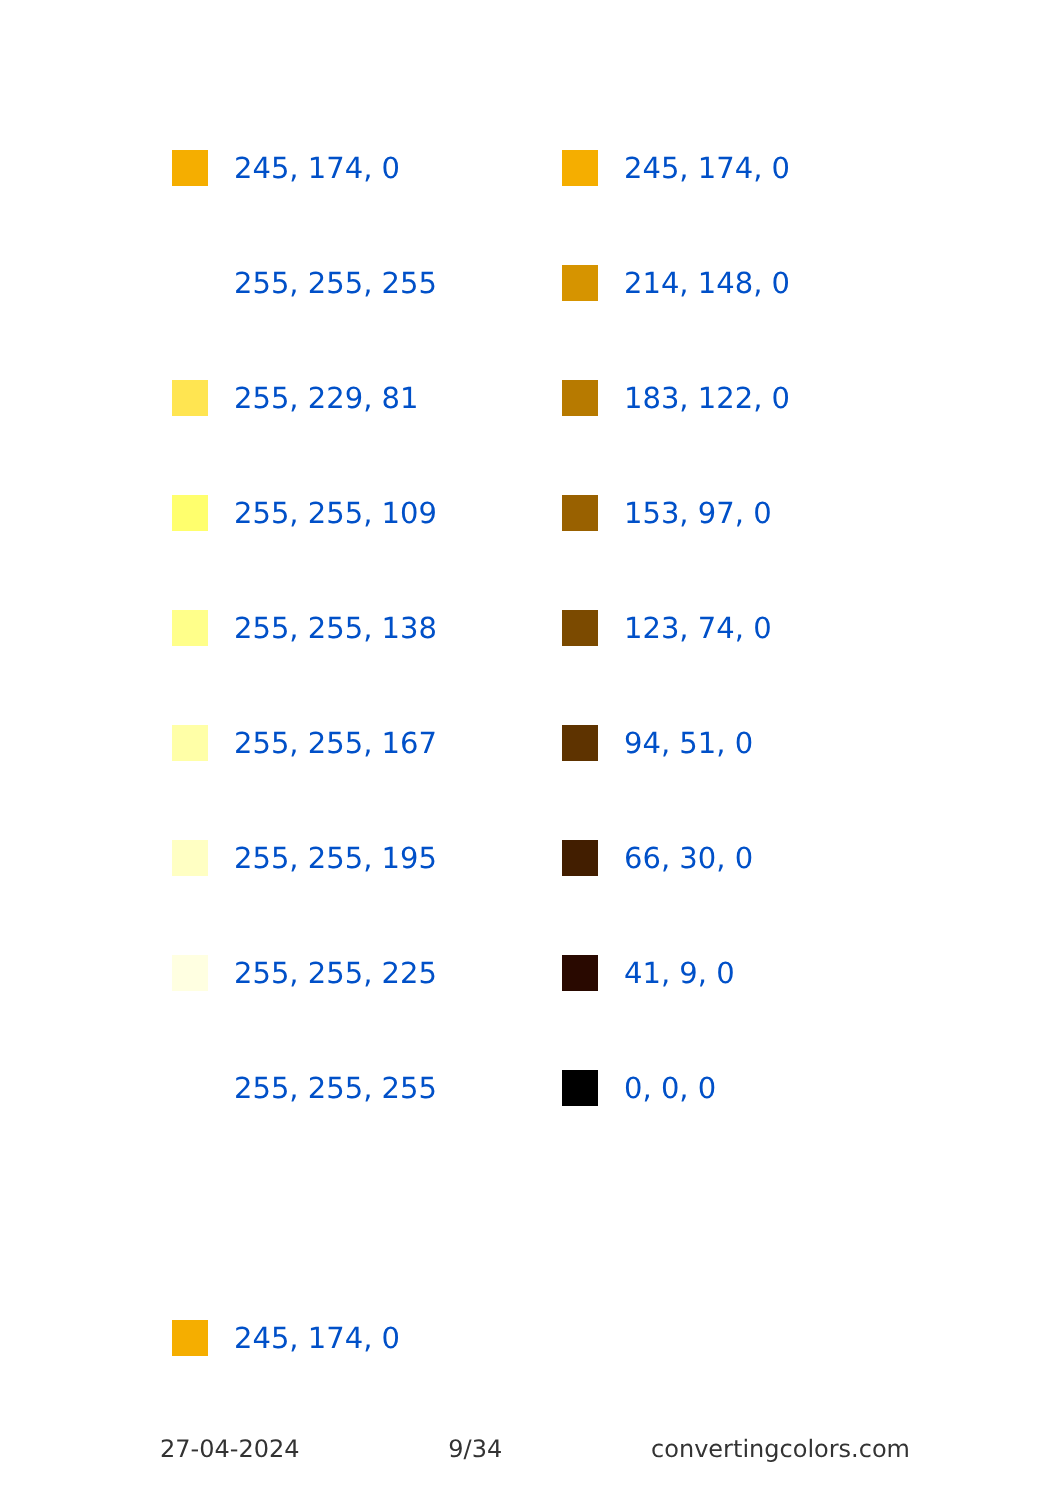245, 174, 0
245, 174, 0
255, 255, 255
214, 148, 0
255, 229, 81
183, 122, 0
255, 255, 109
153, 97, 0
255, 255, 138
123, 74, 0
255, 255, 167
94, 51, 0
255, 255, 195
66, 30, 0
255, 255, 225
41, 9, 0
255, 255, 255
0, 0, 0
245, 174, 0
27-04-2024 9/34 convertingcolors.com